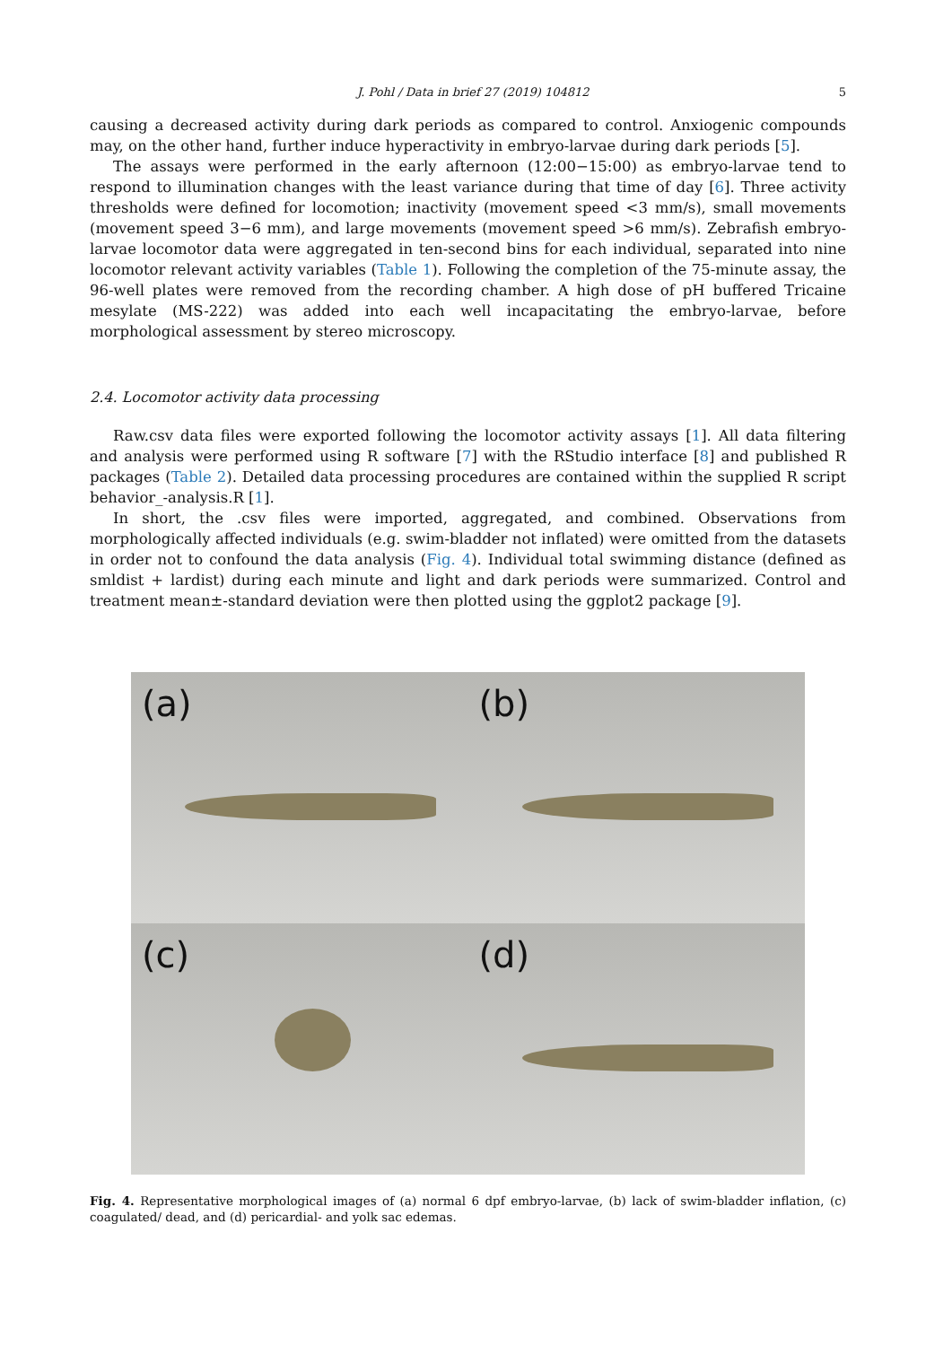J. Pohl / Data in brief 27 (2019) 104812 5
causing a decreased activity during dark periods as compared to control. Anxiogenic compounds may, on the other hand, further induce hyperactivity in embryo-larvae during dark periods [5].
The assays were performed in the early afternoon (12:00−15:00) as embryo-larvae tend to respond to illumination changes with the least variance during that time of day [6]. Three activity thresholds were defined for locomotion; inactivity (movement speed <3 mm/s), small movements (movement speed 3−6 mm), and large movements (movement speed >6 mm/s). Zebrafish embryo-larvae locomotor data were aggregated in ten-second bins for each individual, separated into nine locomotor relevant activity variables (Table 1). Following the completion of the 75-minute assay, the 96-well plates were removed from the recording chamber. A high dose of pH buffered Tricaine mesylate (MS-222) was added into each well incapacitating the embryo-larvae, before morphological assessment by stereo microscopy.
2.4. Locomotor activity data processing
Raw.csv data files were exported following the locomotor activity assays [1]. All data filtering and analysis were performed using R software [7] with the RStudio interface [8] and published R packages (Table 2). Detailed data processing procedures are contained within the supplied R script behavior_-analysis.R [1].
In short, the .csv files were imported, aggregated, and combined. Observations from morphologically affected individuals (e.g. swim-bladder not inflated) were omitted from the datasets in order not to confound the data analysis (Fig. 4). Individual total swimming distance (defined as smldist + lardist) during each minute and light and dark periods were summarized. Control and treatment mean±-standard deviation were then plotted using the ggplot2 package [9].
(a)
(b)
(c)
(d)
Fig. 4. Representative morphological images of (a) normal 6 dpf embryo-larvae, (b) lack of swim-bladder inflation, (c) coagulated/ dead, and (d) pericardial- and yolk sac edemas.